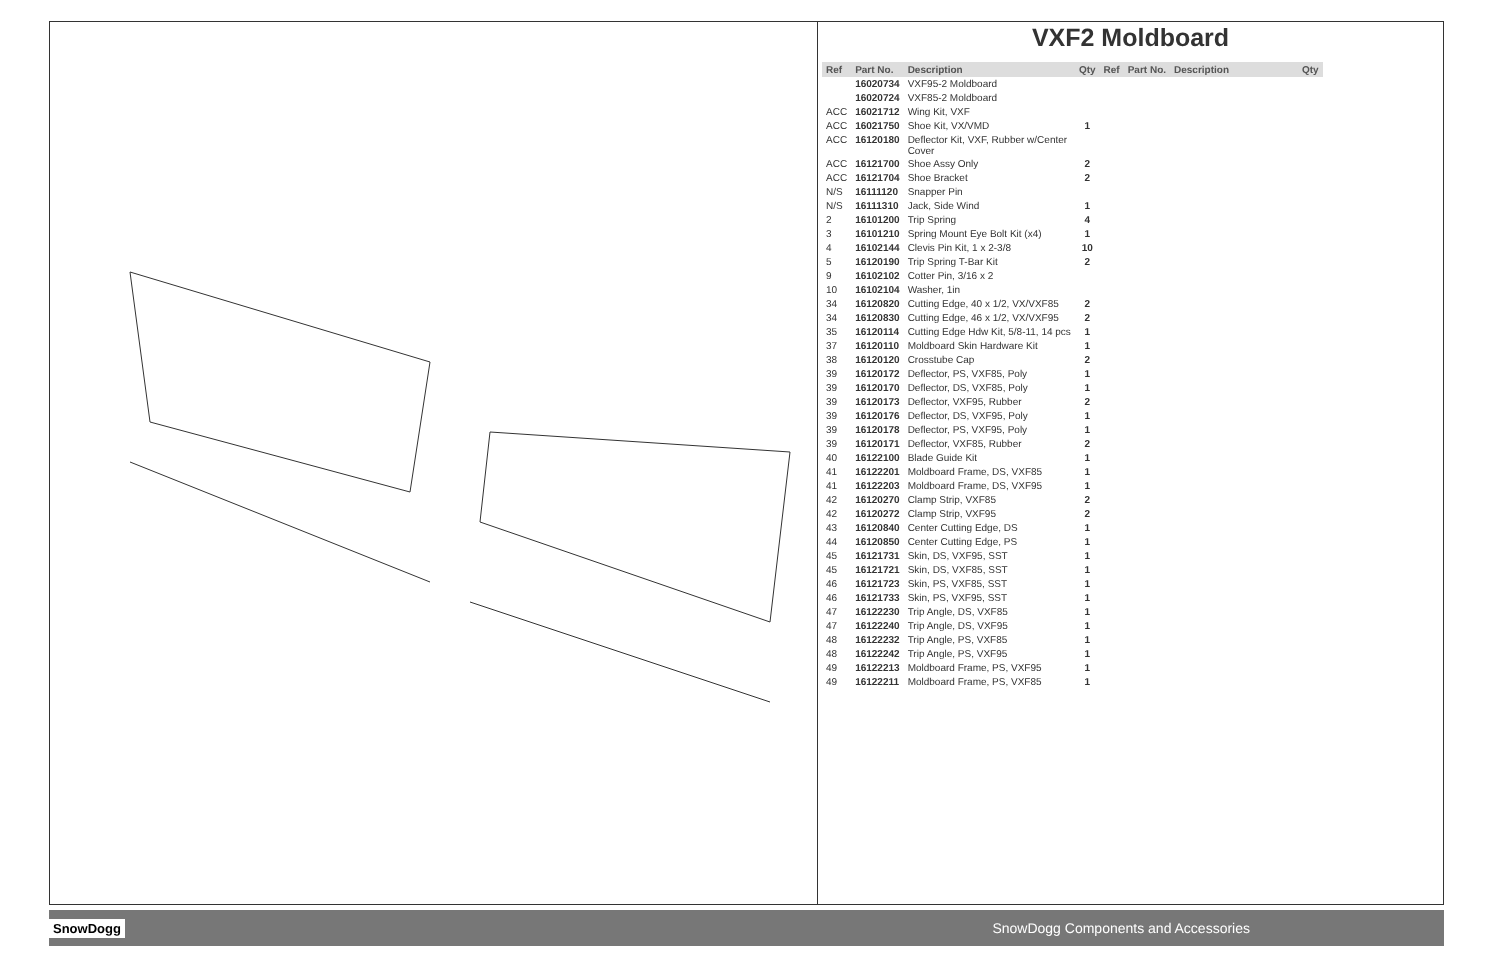VXF2 Moldboard
| Ref | Part No. | Description | Qty | Ref | Part No. | Description | Qty |
| --- | --- | --- | --- | --- | --- | --- | --- |
| | 16020734 | VXF95-2 Moldboard | | | | | |
| | 16020724 | VXF85-2 Moldboard | | | | | |
| ACC | 16021712 | Wing Kit, VXF | | | | | |
| ACC | 16021750 | Shoe Kit, VX/VMD | 1 | | | | |
| ACC | 16120180 | Deflector Kit, VXF, Rubber w/Center Cover | | | | | |
| ACC | 16121700 | Shoe Assy Only | 2 | | | | |
| ACC | 16121704 | Shoe Bracket | 2 | | | | |
| N/S | 16111120 | Snapper Pin | | | | | |
| N/S | 16111310 | Jack, Side Wind | 1 | | | | |
| 2 | 16101200 | Trip Spring | 4 | | | | |
| 3 | 16101210 | Spring Mount Eye Bolt Kit (x4) | 1 | | | | |
| 4 | 16102144 | Clevis Pin Kit, 1 x 2-3/8 | 10 | | | | |
| 5 | 16120190 | Trip Spring T-Bar Kit | 2 | | | | |
| 9 | 16102102 | Cotter Pin, 3/16 x 2 | | | | | |
| 10 | 16102104 | Washer, 1in | | | | | |
| 34 | 16120820 | Cutting Edge, 40 x 1/2, VX/VXF85 | 2 | | | | |
| 34 | 16120830 | Cutting Edge, 46 x 1/2, VX/VXF95 | 2 | | | | |
| 35 | 16120114 | Cutting Edge Hdw Kit, 5/8-11, 14 pcs | 1 | | | | |
| 37 | 16120110 | Moldboard Skin Hardware Kit | 1 | | | | |
| 38 | 16120120 | Crosstube Cap | 2 | | | | |
| 39 | 16120172 | Deflector, PS, VXF85, Poly | 1 | | | | |
| 39 | 16120170 | Deflector, DS, VXF85, Poly | 1 | | | | |
| 39 | 16120173 | Deflector, VXF95, Rubber | 2 | | | | |
| 39 | 16120176 | Deflector, DS, VXF95, Poly | 1 | | | | |
| 39 | 16120178 | Deflector, PS, VXF95, Poly | 1 | | | | |
| 39 | 16120171 | Deflector, VXF85, Rubber | 2 | | | | |
| 40 | 16122100 | Blade Guide Kit | 1 | | | | |
| 41 | 16122201 | Moldboard Frame, DS, VXF85 | 1 | | | | |
| 41 | 16122203 | Moldboard Frame, DS, VXF95 | 1 | | | | |
| 42 | 16120270 | Clamp Strip, VXF85 | 2 | | | | |
| 42 | 16120272 | Clamp Strip, VXF95 | 2 | | | | |
| 43 | 16120840 | Center Cutting Edge, DS | 1 | | | | |
| 44 | 16120850 | Center Cutting Edge, PS | 1 | | | | |
| 45 | 16121731 | Skin, DS, VXF95, SST | 1 | | | | |
| 45 | 16121721 | Skin, DS, VXF85, SST | 1 | | | | |
| 46 | 16121723 | Skin, PS, VXF85, SST | 1 | | | | |
| 46 | 16121733 | Skin, PS, VXF95, SST | 1 | | | | |
| 47 | 16122230 | Trip Angle, DS, VXF85 | 1 | | | | |
| 47 | 16122240 | Trip Angle, DS, VXF95 | 1 | | | | |
| 48 | 16122232 | Trip Angle, PS, VXF85 | 1 | | | | |
| 48 | 16122242 | Trip Angle, PS, VXF95 | 1 | | | | |
| 49 | 16122213 | Moldboard Frame, PS, VXF95 | 1 | | | | |
| 49 | 16122211 | Moldboard Frame, PS, VXF85 | 1 | | | | |
SnowDogg SnowDogg Components and Accessories